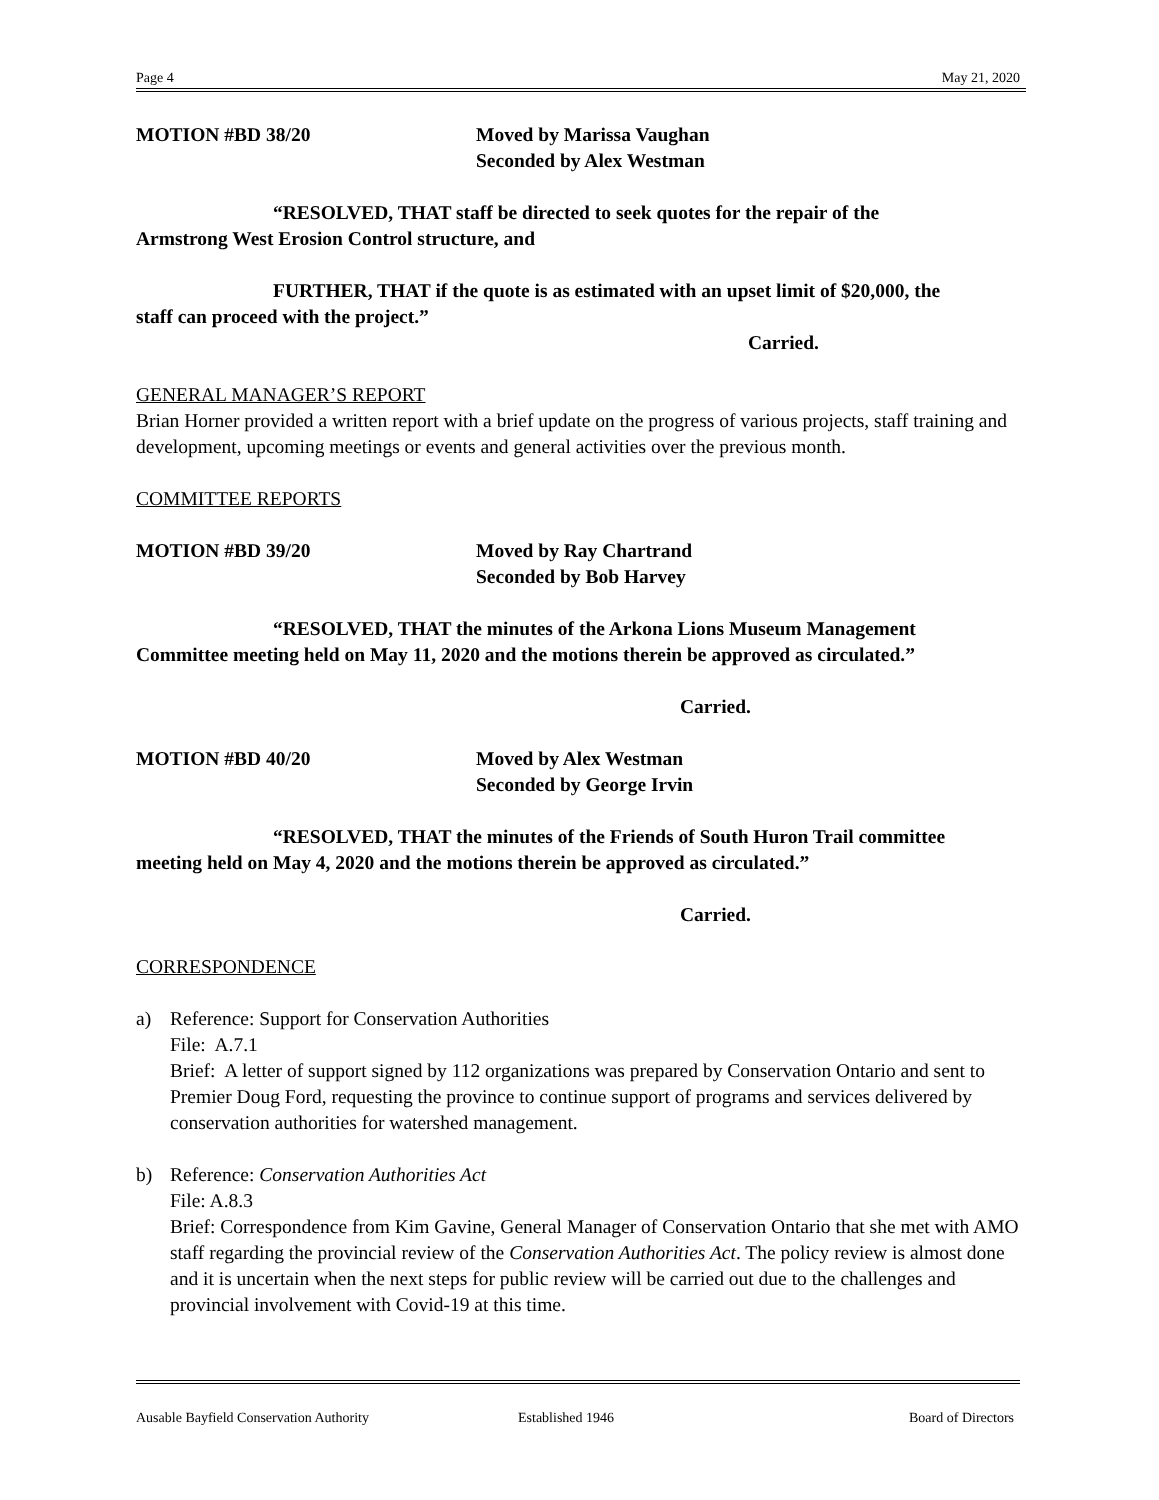Page 4 May 21, 2020
MOTION #BD 38/20 Moved by Marissa Vaughan
Seconded by Alex Westman
“RESOLVED, THAT staff be directed to seek quotes for the repair of the
Armstrong West Erosion Control structure, and
FURTHER, THAT if the quote is as estimated with an upset limit of $20,000, the
staff can proceed with the project.”
Carried.
GENERAL MANAGER’S REPORT
Brian Horner provided a written report with a brief update on the progress of various projects, staff training and development, upcoming meetings or events and general activities over the previous month.
COMMITTEE REPORTS
MOTION #BD 39/20 Moved by Ray Chartrand
Seconded by Bob Harvey
“RESOLVED, THAT the minutes of the Arkona Lions Museum Management
Committee meeting held on May 11, 2020 and the motions therein be approved as circulated.”
Carried.
MOTION #BD 40/20 Moved by Alex Westman
Seconded by George Irvin
“RESOLVED, THAT the minutes of the Friends of South Huron Trail committee
meeting held on May 4, 2020 and the motions therein be approved as circulated.”
Carried.
CORRESPONDENCE
a) Reference: Support for Conservation Authorities
File: A.7.1
Brief: A letter of support signed by 112 organizations was prepared by Conservation Ontario and sent to Premier Doug Ford, requesting the province to continue support of programs and services delivered by conservation authorities for watershed management.
b) Reference: Conservation Authorities Act
File: A.8.3
Brief: Correspondence from Kim Gavine, General Manager of Conservation Ontario that she met with AMO staff regarding the provincial review of the Conservation Authorities Act. The policy review is almost done and it is uncertain when the next steps for public review will be carried out due to the challenges and provincial involvement with Covid-19 at this time.
Ausable Bayfield Conservation Authority Established 1946 Board of Directors